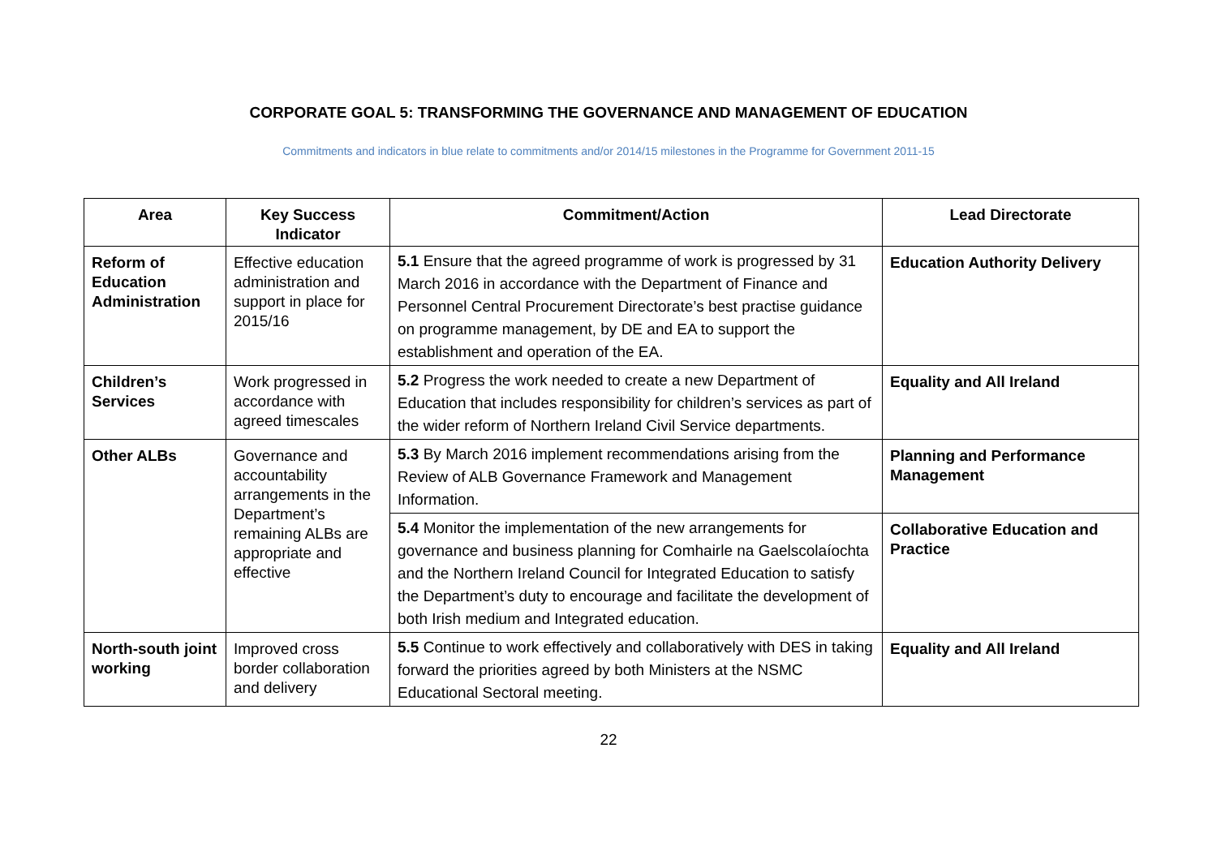CORPORATE GOAL 5: TRANSFORMING THE GOVERNANCE AND MANAGEMENT OF EDUCATION
Commitments and indicators in blue relate to commitments and/or 2014/15 milestones in the Programme for Government 2011-15
| Area | Key Success Indicator | Commitment/Action | Lead Directorate |
| --- | --- | --- | --- |
| Reform of Education Administration | Effective education administration and support in place for 2015/16 | 5.1 Ensure that the agreed programme of work is progressed by 31 March 2016 in accordance with the Department of Finance and Personnel Central Procurement Directorate’s best practise guidance on programme management, by DE and EA to support the establishment and operation of the EA. | Education Authority Delivery |
| Children’s Services | Work progressed in accordance with agreed timescales | 5.2 Progress the work needed to create a new Department of Education that includes responsibility for children’s services as part of the wider reform of Northern Ireland Civil Service departments. | Equality and All Ireland |
| Other ALBs | Governance and accountability arrangements in the Department’s remaining ALBs are appropriate and effective | 5.3 By March 2016 implement recommendations arising from the Review of ALB Governance Framework and Management Information. | Planning and Performance Management |
| | | 5.4 Monitor the implementation of the new arrangements for governance and business planning for Comhairle na Gaelscolaíochta and the Northern Ireland Council for Integrated Education to satisfy the Department’s duty to encourage and facilitate the development of both Irish medium and Integrated education. | Collaborative Education and Practice |
| North-south joint working | Improved cross border collaboration and delivery | 5.5 Continue to work effectively and collaboratively with DES in taking forward the priorities agreed by both Ministers at the NSMC Educational Sectoral meeting. | Equality and All Ireland |
22